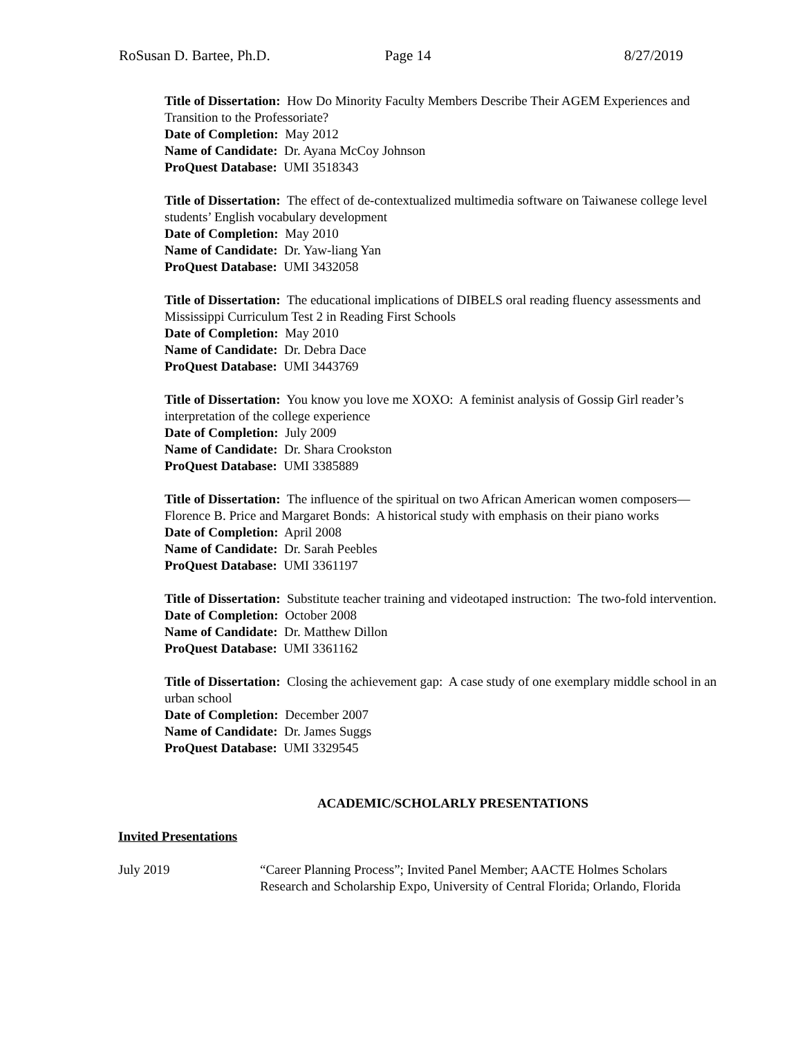RoSusan D. Bartee, Ph.D. Page 14 8/27/2019
Title of Dissertation: How Do Minority Faculty Members Describe Their AGEM Experiences and Transition to the Professoriate?
Date of Completion: May 2012
Name of Candidate: Dr. Ayana McCoy Johnson
ProQuest Database: UMI 3518343
Title of Dissertation: The effect of de-contextualized multimedia software on Taiwanese college level students’ English vocabulary development
Date of Completion: May 2010
Name of Candidate: Dr. Yaw-liang Yan
ProQuest Database: UMI 3432058
Title of Dissertation: The educational implications of DIBELS oral reading fluency assessments and Mississippi Curriculum Test 2 in Reading First Schools
Date of Completion: May 2010
Name of Candidate: Dr. Debra Dace
ProQuest Database: UMI 3443769
Title of Dissertation: You know you love me XOXO: A feminist analysis of Gossip Girl reader’s interpretation of the college experience
Date of Completion: July 2009
Name of Candidate: Dr. Shara Crookston
ProQuest Database: UMI 3385889
Title of Dissertation: The influence of the spiritual on two African American women composers—Florence B. Price and Margaret Bonds: A historical study with emphasis on their piano works
Date of Completion: April 2008
Name of Candidate: Dr. Sarah Peebles
ProQuest Database: UMI 3361197
Title of Dissertation: Substitute teacher training and videotaped instruction: The two-fold intervention.
Date of Completion: October 2008
Name of Candidate: Dr. Matthew Dillon
ProQuest Database: UMI 3361162
Title of Dissertation: Closing the achievement gap: A case study of one exemplary middle school in an urban school
Date of Completion: December 2007
Name of Candidate: Dr. James Suggs
ProQuest Database: UMI 3329545
ACADEMIC/SCHOLARLY PRESENTATIONS
Invited Presentations
July 2019 “Career Planning Process”; Invited Panel Member; AACTE Holmes Scholars
Research and Scholarship Expo, University of Central Florida; Orlando, Florida